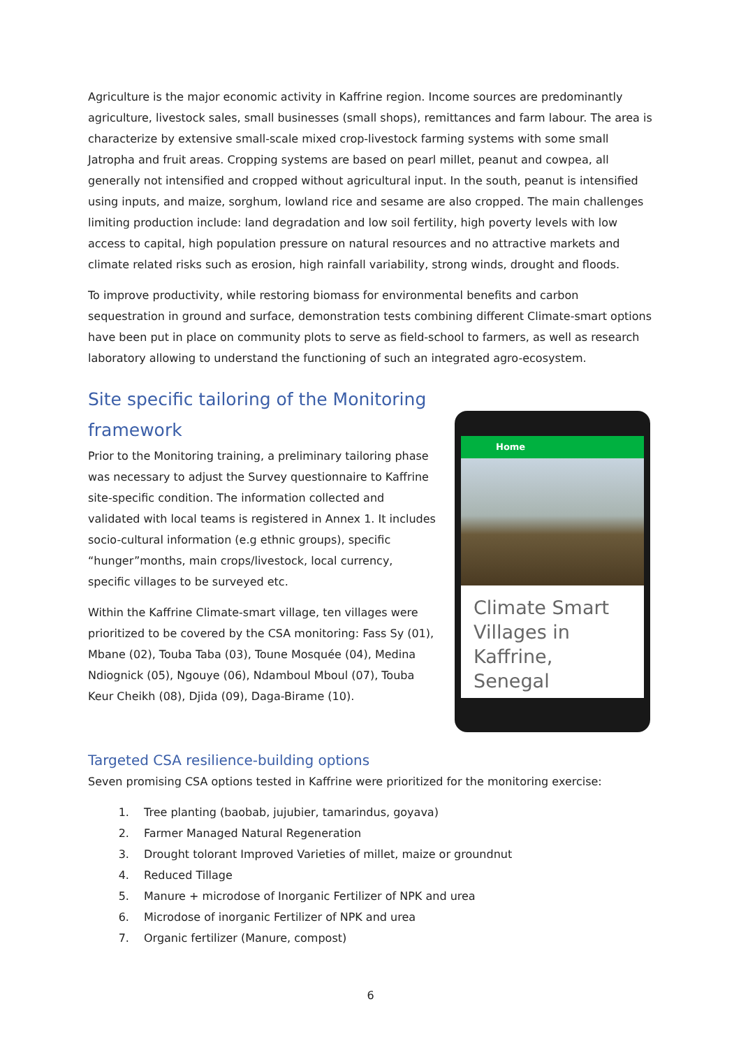Agriculture is the major economic activity in Kaffrine region. Income sources are predominantly agriculture, livestock sales, small businesses (small shops), remittances and farm labour. The area is characterize by extensive small-scale mixed crop-livestock farming systems with some small Jatropha and fruit areas. Cropping systems are based on pearl millet, peanut and cowpea, all generally not intensified and cropped without agricultural input. In the south, peanut is intensified using inputs, and maize, sorghum, lowland rice and sesame are also cropped. The main challenges limiting production include: land degradation and low soil fertility, high poverty levels with low access to capital, high population pressure on natural resources and no attractive markets and climate related risks such as erosion, high rainfall variability, strong winds, drought and floods.
To improve productivity, while restoring biomass for environmental benefits and carbon sequestration in ground and surface, demonstration tests combining different Climate-smart options have been put in place on community plots to serve as field-school to farmers, as well as research laboratory allowing to understand the functioning of such an integrated agro-ecosystem.
Site specific tailoring of the Monitoring framework
Prior to the Monitoring training, a preliminary tailoring phase was necessary to adjust the Survey questionnaire to Kaffrine site-specific condition. The information collected and validated with local teams is registered in Annex 1. It includes socio-cultural information (e.g ethnic groups), specific “hunger”months, main crops/livestock, local currency, specific villages to be surveyed etc.
Within the Kaffrine Climate-smart village, ten villages were prioritized to be covered by the CSA monitoring: Fass Sy (01), Mbane (02), Touba Taba (03), Toune Mosquée (04), Medina Ndiognick (05), Ngouye (06), Ndamboul Mboul (07), Touba Keur Cheikh (08), Djida (09), Daga-Birame (10).
Home
Climate Smart Villages in Kaffrine, Senegal
Targeted CSA resilience-building options
Seven promising CSA options tested in Kaffrine were prioritized for the monitoring exercise:
1. Tree planting (baobab, jujubier, tamarindus, goyava)
2. Farmer Managed Natural Regeneration
3. Drought tolorant Improved Varieties of millet, maize or groundnut
4. Reduced Tillage
5. Manure + microdose of Inorganic Fertilizer of NPK and urea
6. Microdose of inorganic Fertilizer of NPK and urea
7. Organic fertilizer (Manure, compost)
6